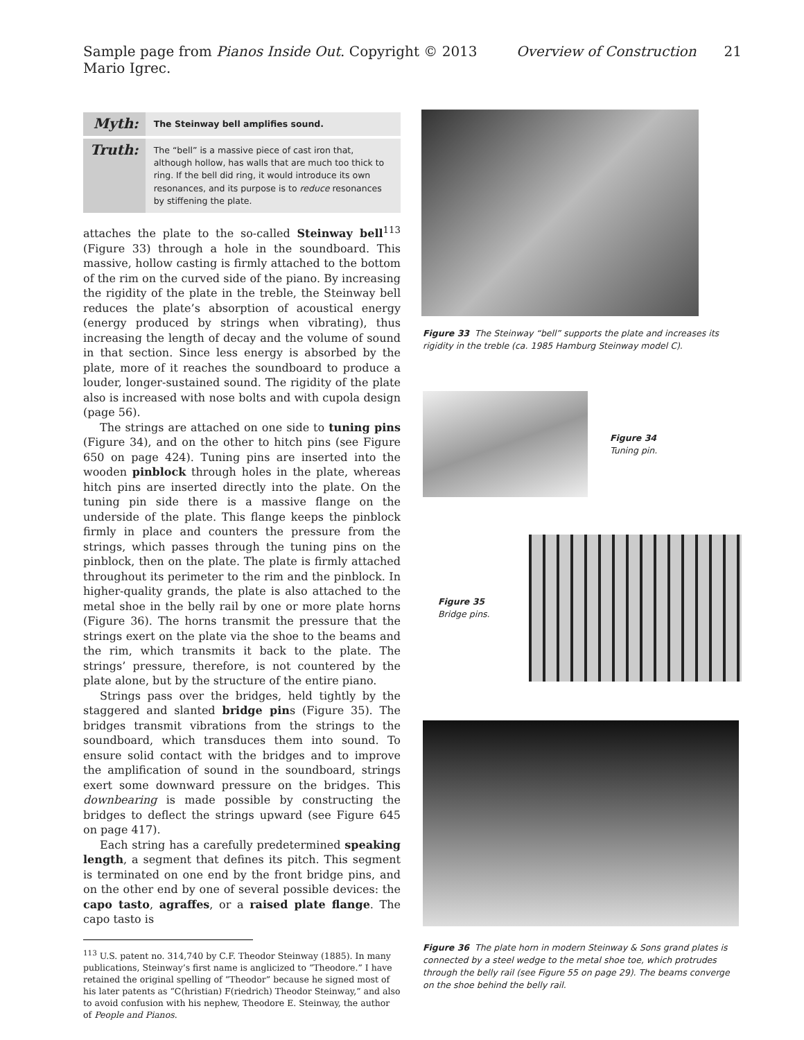Sample page from Pianos Inside Out. Copyright © 2013 Mario Igrec. Overview of Construction 21
| Myth: | The Steinway bell amplifies sound. |
| Truth: | The “bell” is a massive piece of cast iron that, although hollow, has walls that are much too thick to ring. If the bell did ring, it would introduce its own resonances, and its purpose is to reduce resonances by stiffening the plate. |
attaches the plate to the so-called Steinway bell<sup>113</sup> (Figure 33) through a hole in the soundboard. This massive, hollow casting is firmly attached to the bottom of the rim on the curved side of the piano. By increasing the rigidity of the plate in the treble, the Steinway bell reduces the plate’s absorption of acoustical energy (energy produced by strings when vibrating), thus increasing the length of decay and the volume of sound in that section. Since less energy is absorbed by the plate, more of it reaches the soundboard to produce a louder, longer-sustained sound. The rigidity of the plate also is increased with nose bolts and with cupola design (page 56).
The strings are attached on one side to tuning pins (Figure 34), and on the other to hitch pins (see Figure 650 on page 424). Tuning pins are inserted into the wooden pinblock through holes in the plate, whereas hitch pins are inserted directly into the plate. On the tuning pin side there is a massive flange on the underside of the plate. This flange keeps the pinblock firmly in place and counters the pressure from the strings, which passes through the tuning pins on the pinblock, then on the plate. The plate is firmly attached throughout its perimeter to the rim and the pinblock. In higher-quality grands, the plate is also attached to the metal shoe in the belly rail by one or more plate horns (Figure 36). The horns transmit the pressure that the strings exert on the plate via the shoe to the beams and the rim, which transmits it back to the plate. The strings’ pressure, therefore, is not countered by the plate alone, but by the structure of the entire piano.
Strings pass over the bridges, held tightly by the staggered and slanted bridge pins (Figure 35). The bridges transmit vibrations from the strings to the soundboard, which transduces them into sound. To ensure solid contact with the bridges and to improve the amplification of sound in the soundboard, strings exert some downward pressure on the bridges. This downbearing is made possible by constructing the bridges to deflect the strings upward (see Figure 645 on page 417).
Each string has a carefully predetermined speaking length, a segment that defines its pitch. This segment is terminated on one end by the front bridge pins, and on the other end by one of several possible devices: the capo tasto, agraffes, or a raised plate flange. The capo tasto is
<sup>113</sup> U.S. patent no. 314,740 by C.F. Theodor Steinway (1885). In many publications, Steinway’s first name is anglicized to “Theodore.” I have retained the original spelling of “Theodor” because he signed most of his later patents as “C(hristian) F(riedrich) Theodor Steinway,” and also to avoid confusion with his nephew, Theodore E. Steinway, the author of People and Pianos.
Figure 33 The Steinway “bell” supports the plate and increases its rigidity in the treble (ca. 1985 Hamburg Steinway model C).
Figure 34
Tuning pin.
Figure 35
Bridge pins.
Figure 36 The plate horn in modern Steinway & Sons grand plates is connected by a steel wedge to the metal shoe toe, which protrudes through the belly rail (see Figure 55 on page 29). The beams converge on the shoe behind the belly rail.